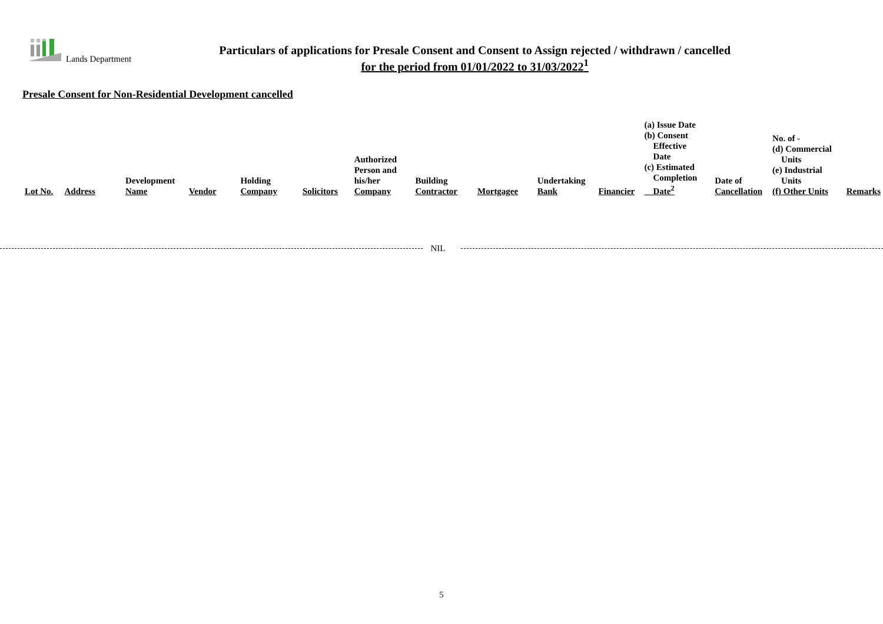Lands Department
Particulars of applications for Presale Consent and Consent to Assign rejected / withdrawn / cancelled
for the period from 01/01/2022 to 31/03/2022<sup>1</sup>
Presale Consent for Non-Residential Development cancelled
| Lot No. | Address | Development Name | Vendor | Holding Company | Solicitors | Authorized Person and his/her Company | Building Contractor | Mortgagee | Undertaking Bank | Financier | (a) Issue Date (b) Consent Effective Date (c) Estimated Completion Date<sup>2</sup> | Date of Cancellation | No. of - (d) Commercial Units (e) Industrial Units (f) Other Units | Remarks |
NIL
5